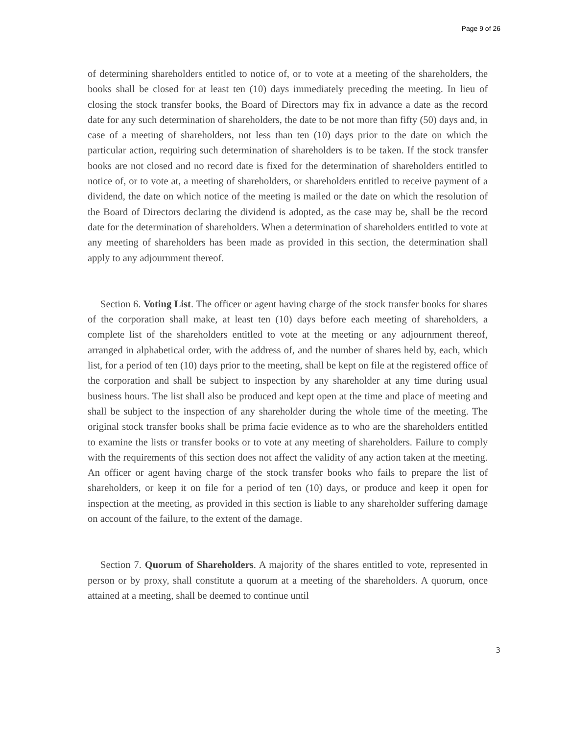Page 9 of 26
of determining shareholders entitled to notice of, or to vote at a meeting of the shareholders, the books shall be closed for at least ten (10) days immediately preceding the meeting. In lieu of closing the stock transfer books, the Board of Directors may fix in advance a date as the record date for any such determination of shareholders, the date to be not more than fifty (50) days and, in case of a meeting of shareholders, not less than ten (10) days prior to the date on which the particular action, requiring such determination of shareholders is to be taken. If the stock transfer books are not closed and no record date is fixed for the determination of shareholders entitled to notice of, or to vote at, a meeting of shareholders, or shareholders entitled to receive payment of a dividend, the date on which notice of the meeting is mailed or the date on which the resolution of the Board of Directors declaring the dividend is adopted, as the case may be, shall be the record date for the determination of shareholders. When a determination of shareholders entitled to vote at any meeting of shareholders has been made as provided in this section, the determination shall apply to any adjournment thereof.
Section 6. Voting List. The officer or agent having charge of the stock transfer books for shares of the corporation shall make, at least ten (10) days before each meeting of shareholders, a complete list of the shareholders entitled to vote at the meeting or any adjournment thereof, arranged in alphabetical order, with the address of, and the number of shares held by, each, which list, for a period of ten (10) days prior to the meeting, shall be kept on file at the registered office of the corporation and shall be subject to inspection by any shareholder at any time during usual business hours. The list shall also be produced and kept open at the time and place of meeting and shall be subject to the inspection of any shareholder during the whole time of the meeting. The original stock transfer books shall be prima facie evidence as to who are the shareholders entitled to examine the lists or transfer books or to vote at any meeting of shareholders. Failure to comply with the requirements of this section does not affect the validity of any action taken at the meeting. An officer or agent having charge of the stock transfer books who fails to prepare the list of shareholders, or keep it on file for a period of ten (10) days, or produce and keep it open for inspection at the meeting, as provided in this section is liable to any shareholder suffering damage on account of the failure, to the extent of the damage.
Section 7. Quorum of Shareholders. A majority of the shares entitled to vote, represented in person or by proxy, shall constitute a quorum at a meeting of the shareholders. A quorum, once attained at a meeting, shall be deemed to continue until
3